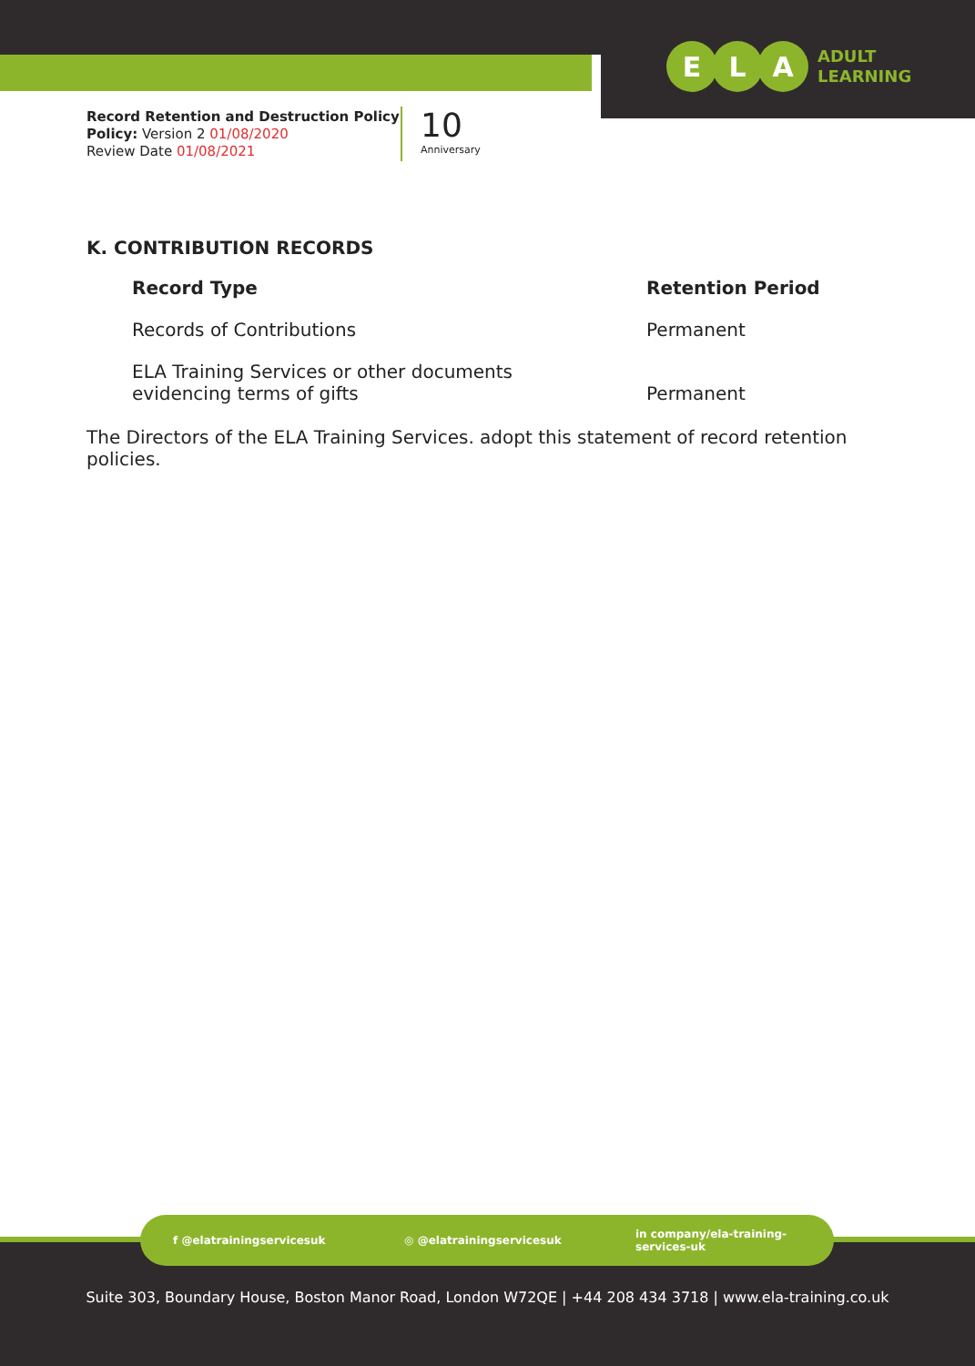E L A
ADULT
LEARNING
Record Retention and Destruction Policy
Policy: Version 2 01/08/2020
Review Date 01/08/2021
10
Anniversary
K. CONTRIBUTION RECORDS
| Record Type | Retention Period |
| --- | --- |
| Records of Contributions | Permanent |
| ELA Training Services or other documents evidencing terms of gifts | Permanent |
The Directors of the ELA Training Services. adopt this statement of record retention policies.
f @elatrainingservicesuk ◎ @elatrainingservicesuk in company/ela-training-services-uk
Suite 303, Boundary House, Boston Manor Road, London W72QE | +44 208 434 3718 | www.ela-training.co.uk